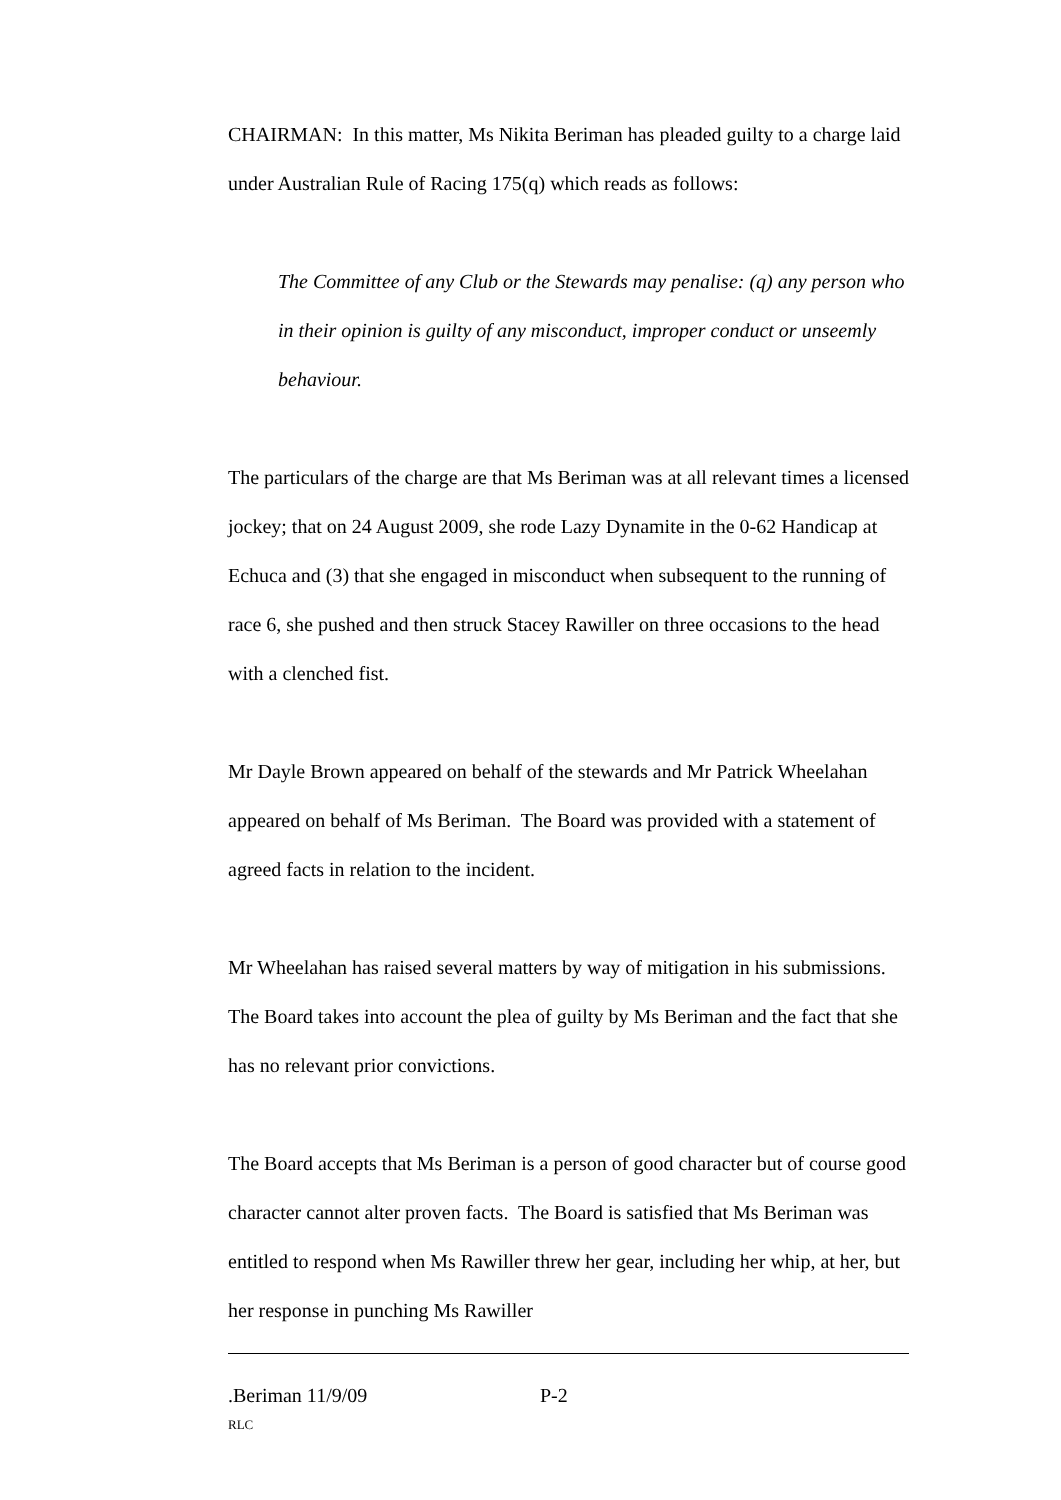CHAIRMAN: In this matter, Ms Nikita Beriman has pleaded guilty to a charge laid under Australian Rule of Racing 175(q) which reads as follows:
The Committee of any Club or the Stewards may penalise: (q) any person who in their opinion is guilty of any misconduct, improper conduct or unseemly behaviour.
The particulars of the charge are that Ms Beriman was at all relevant times a licensed jockey; that on 24 August 2009, she rode Lazy Dynamite in the 0-62 Handicap at Echuca and (3) that she engaged in misconduct when subsequent to the running of race 6, she pushed and then struck Stacey Rawiller on three occasions to the head with a clenched fist.
Mr Dayle Brown appeared on behalf of the stewards and Mr Patrick Wheelahan appeared on behalf of Ms Beriman. The Board was provided with a statement of agreed facts in relation to the incident.
Mr Wheelahan has raised several matters by way of mitigation in his submissions. The Board takes into account the plea of guilty by Ms Beriman and the fact that she has no relevant prior convictions.
The Board accepts that Ms Beriman is a person of good character but of course good character cannot alter proven facts. The Board is satisfied that Ms Beriman was entitled to respond when Ms Rawiller threw her gear, including her whip, at her, but her response in punching Ms Rawiller
.Beriman 11/9/09 P-2
RLC